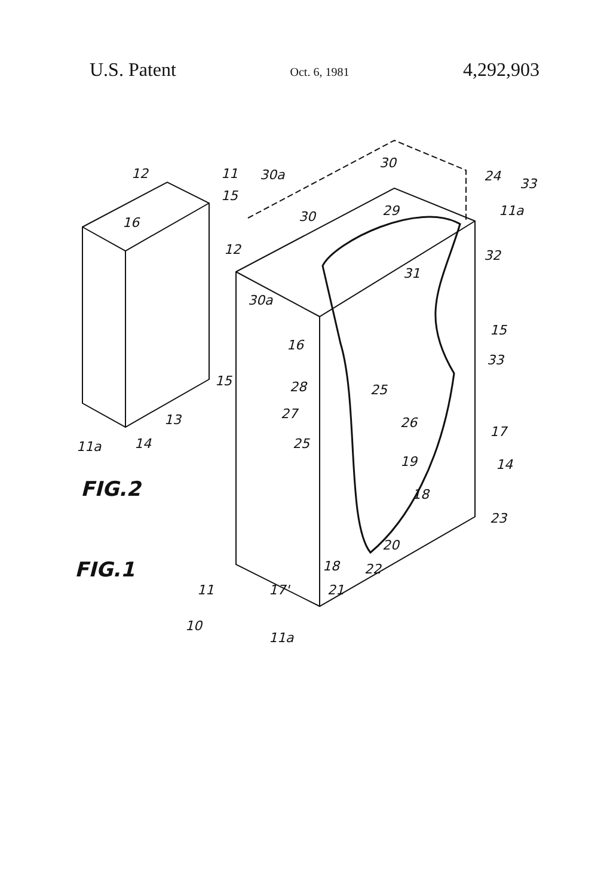U.S. Patent Oct. 6, 1981 4,292,903
12
11
15
16
15
13
14
11a
30
30a
24
33
30
29
11a
12
32
31
30a
16
15
33
28
25
27
26
25
17
19
14
18
23
20
18
22
17'
21
11
10
11a
FIG.2
FIG.1